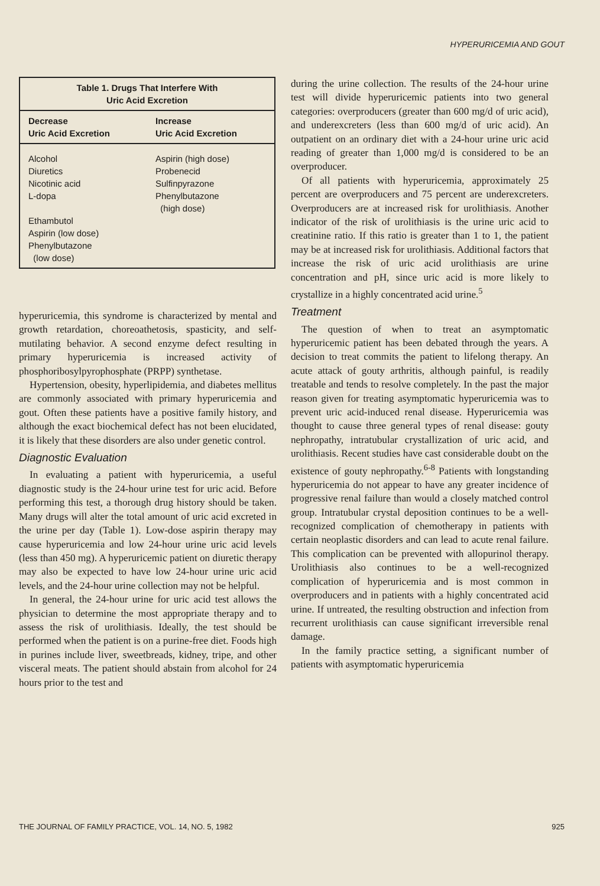HYPERURICEMIA AND GOUT
| Table 1. Drugs That Interfere With Uric Acid Excretion | |
| --- | --- |
| Decrease Uric Acid Excretion | Increase Uric Acid Excretion |
| Alcohol Diuretics Nicotinic acid L-dopa Ethambutol Aspirin (low dose) Phenylbutazone (low dose) | Aspirin (high dose) Probenecid Sulfinpyrazone Phenylbutazone (high dose) |
hyperuricemia, this syndrome is characterized by mental and growth retardation, choreoathetosis, spasticity, and self-mutilating behavior. A second enzyme defect resulting in primary hyperuricemia is increased activity of phosphoribosylpyrophosphate (PRPP) synthetase.
Hypertension, obesity, hyperlipidemia, and diabetes mellitus are commonly associated with primary hyperuricemia and gout. Often these patients have a positive family history, and although the exact biochemical defect has not been elucidated, it is likely that these disorders are also under genetic control.
Diagnostic Evaluation
In evaluating a patient with hyperuricemia, a useful diagnostic study is the 24-hour urine test for uric acid. Before performing this test, a thorough drug history should be taken. Many drugs will alter the total amount of uric acid excreted in the urine per day (Table 1). Low-dose aspirin therapy may cause hyperuricemia and low 24-hour urine uric acid levels (less than 450 mg). A hyperuricemic patient on diuretic therapy may also be expected to have low 24-hour urine uric acid levels, and the 24-hour urine collection may not be helpful.
In general, the 24-hour urine for uric acid test allows the physician to determine the most appropriate therapy and to assess the risk of urolithiasis. Ideally, the test should be performed when the patient is on a purine-free diet. Foods high in purines include liver, sweetbreads, kidney, tripe, and other visceral meats. The patient should abstain from alcohol for 24 hours prior to the test and
during the urine collection. The results of the 24-hour urine test will divide hyperuricemic patients into two general categories: overproducers (greater than 600 mg/d of uric acid), and underexcreters (less than 600 mg/d of uric acid). An outpatient on an ordinary diet with a 24-hour urine uric acid reading of greater than 1,000 mg/d is considered to be an overproducer.
Of all patients with hyperuricemia, approximately 25 percent are overproducers and 75 percent are underexcreters. Overproducers are at increased risk for urolithiasis. Another indicator of the risk of urolithiasis is the urine uric acid to creatinine ratio. If this ratio is greater than 1 to 1, the patient may be at increased risk for urolithiasis. Additional factors that increase the risk of uric acid urolithiasis are urine concentration and pH, since uric acid is more likely to crystallize in a highly concentrated acid urine.<sup>5</sup>
Treatment
The question of when to treat an asymptomatic hyperuricemic patient has been debated through the years. A decision to treat commits the patient to lifelong therapy. An acute attack of gouty arthritis, although painful, is readily treatable and tends to resolve completely. In the past the major reason given for treating asymptomatic hyperuricemia was to prevent uric acid-induced renal disease. Hyperuricemia was thought to cause three general types of renal disease: gouty nephropathy, intratubular crystallization of uric acid, and urolithiasis. Recent studies have cast considerable doubt on the existence of gouty nephropathy.<sup>6-8</sup> Patients with longstanding hyperuricemia do not appear to have any greater incidence of progressive renal failure than would a closely matched control group. Intratubular crystal deposition continues to be a well-recognized complication of chemotherapy in patients with certain neoplastic disorders and can lead to acute renal failure. This complication can be prevented with allopurinol therapy. Urolithiasis also continues to be a well-recognized complication of hyperuricemia and is most common in overproducers and in patients with a highly concentrated acid urine. If untreated, the resulting obstruction and infection from recurrent urolithiasis can cause significant irreversible renal damage.
In the family practice setting, a significant number of patients with asymptomatic hyperuricemia
THE JOURNAL OF FAMILY PRACTICE, VOL. 14, NO. 5, 1982 925